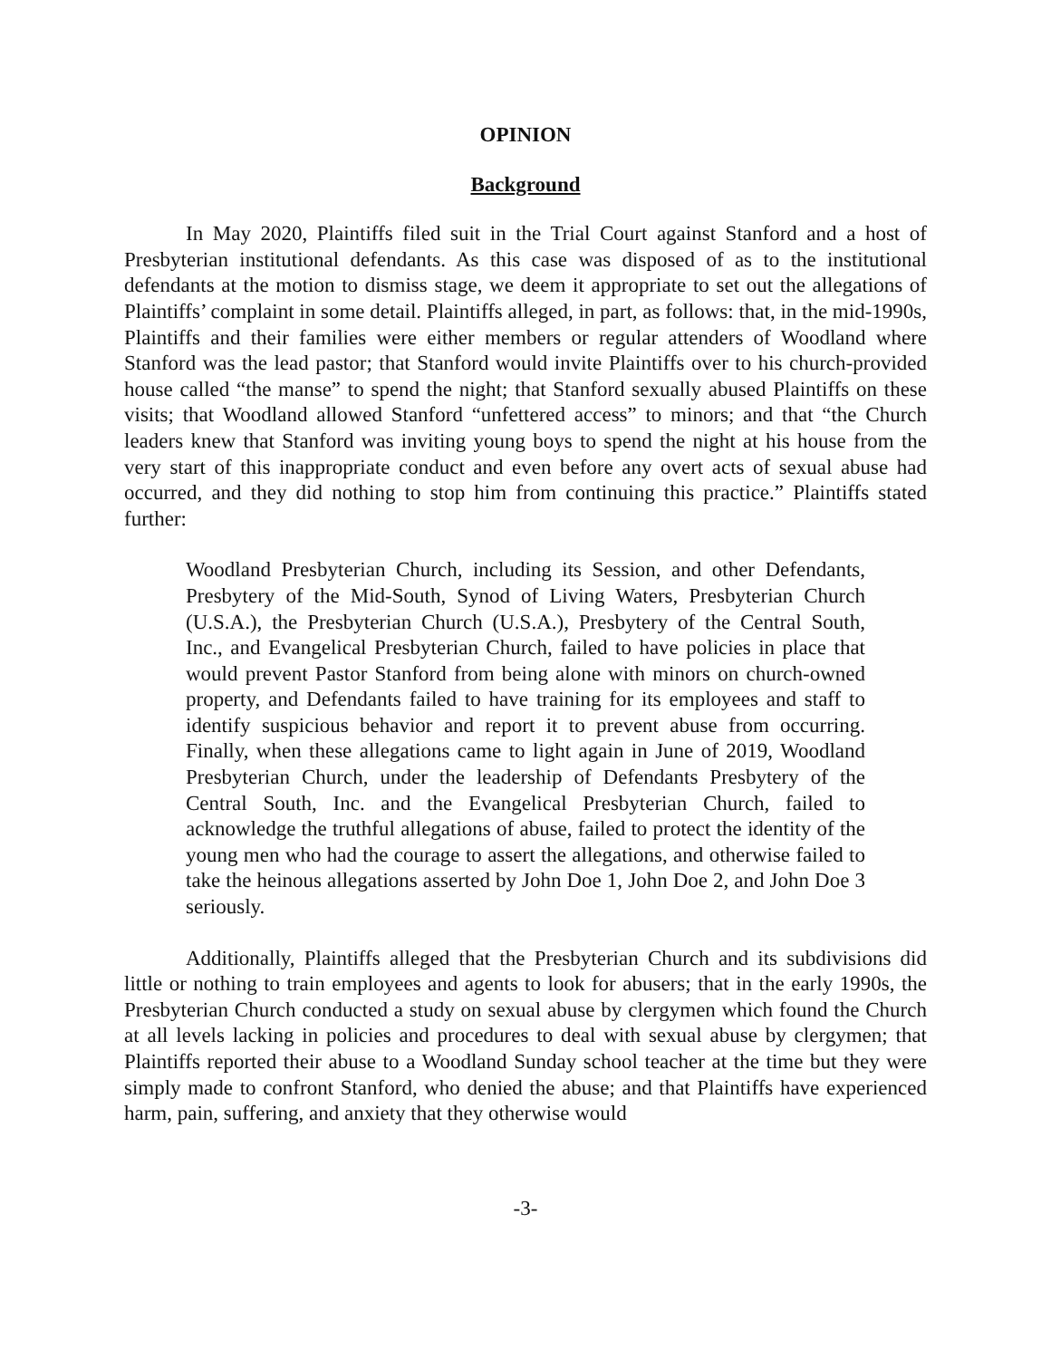OPINION
Background
In May 2020, Plaintiffs filed suit in the Trial Court against Stanford and a host of Presbyterian institutional defendants. As this case was disposed of as to the institutional defendants at the motion to dismiss stage, we deem it appropriate to set out the allegations of Plaintiffs’ complaint in some detail. Plaintiffs alleged, in part, as follows: that, in the mid-1990s, Plaintiffs and their families were either members or regular attenders of Woodland where Stanford was the lead pastor; that Stanford would invite Plaintiffs over to his church-provided house called “the manse” to spend the night; that Stanford sexually abused Plaintiffs on these visits; that Woodland allowed Stanford “unfettered access” to minors; and that “the Church leaders knew that Stanford was inviting young boys to spend the night at his house from the very start of this inappropriate conduct and even before any overt acts of sexual abuse had occurred, and they did nothing to stop him from continuing this practice.” Plaintiffs stated further:
Woodland Presbyterian Church, including its Session, and other Defendants, Presbytery of the Mid-South, Synod of Living Waters, Presbyterian Church (U.S.A.), the Presbyterian Church (U.S.A.), Presbytery of the Central South, Inc., and Evangelical Presbyterian Church, failed to have policies in place that would prevent Pastor Stanford from being alone with minors on church-owned property, and Defendants failed to have training for its employees and staff to identify suspicious behavior and report it to prevent abuse from occurring. Finally, when these allegations came to light again in June of 2019, Woodland Presbyterian Church, under the leadership of Defendants Presbytery of the Central South, Inc. and the Evangelical Presbyterian Church, failed to acknowledge the truthful allegations of abuse, failed to protect the identity of the young men who had the courage to assert the allegations, and otherwise failed to take the heinous allegations asserted by John Doe 1, John Doe 2, and John Doe 3 seriously.
Additionally, Plaintiffs alleged that the Presbyterian Church and its subdivisions did little or nothing to train employees and agents to look for abusers; that in the early 1990s, the Presbyterian Church conducted a study on sexual abuse by clergymen which found the Church at all levels lacking in policies and procedures to deal with sexual abuse by clergymen; that Plaintiffs reported their abuse to a Woodland Sunday school teacher at the time but they were simply made to confront Stanford, who denied the abuse; and that Plaintiffs have experienced harm, pain, suffering, and anxiety that they otherwise would
-3-